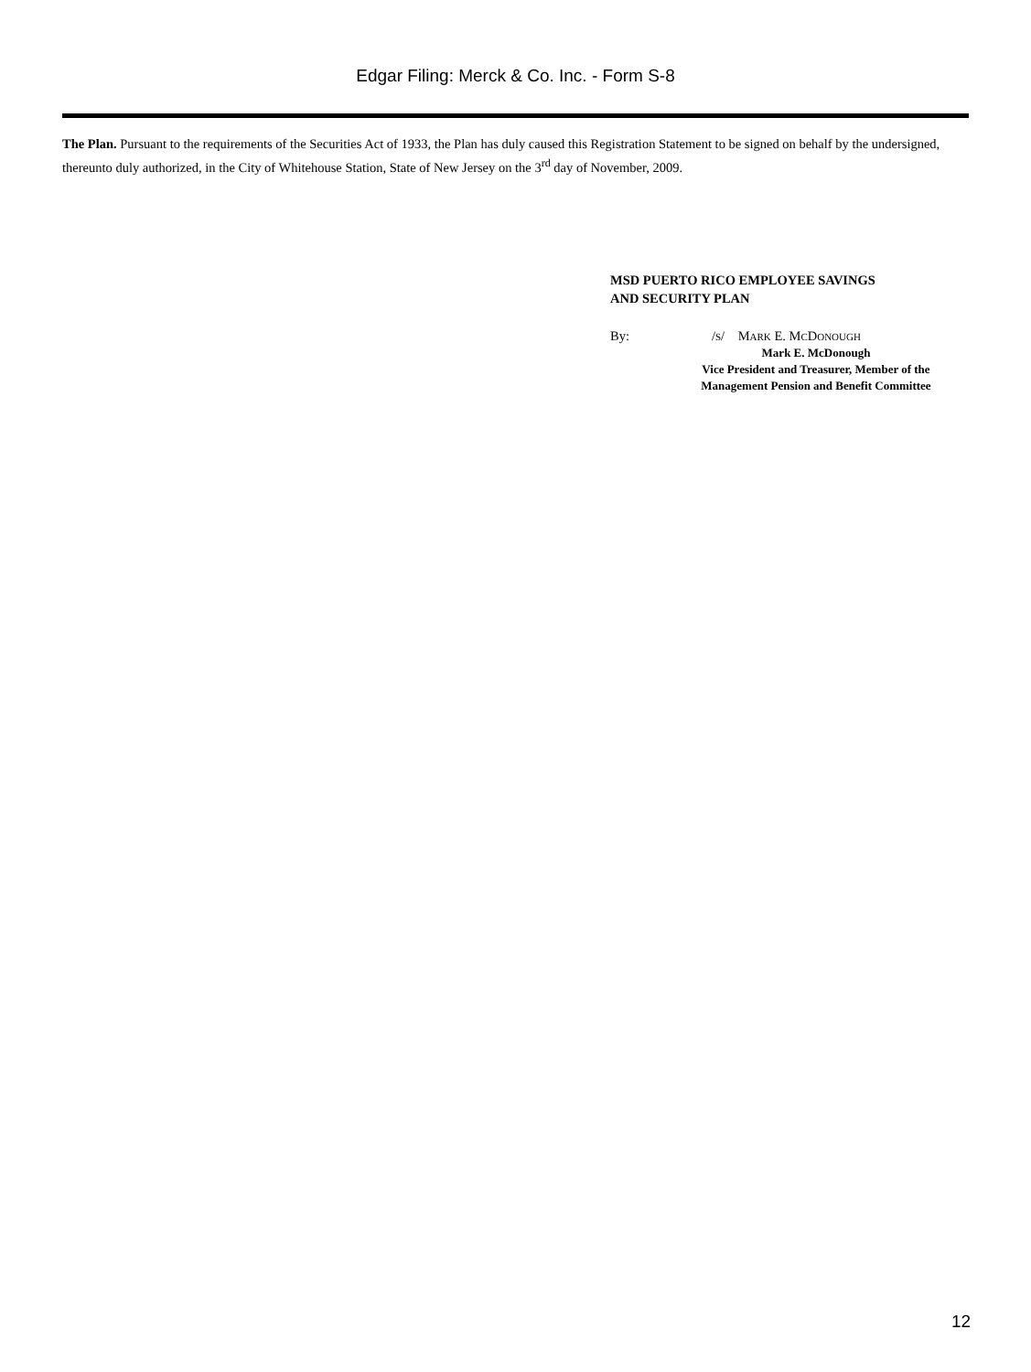Edgar Filing: Merck & Co. Inc. - Form S-8
The Plan. Pursuant to the requirements of the Securities Act of 1933, the Plan has duly caused this Registration Statement to be signed on behalf by the undersigned, thereunto duly authorized, in the City of Whitehouse Station, State of New Jersey on the 3<sup>rd</sup> day of November, 2009.
MSD PUERTO RICO EMPLOYEE SAVINGS
AND SECURITY PLAN
By: /S/ MARK E. MCDONOUGH
Mark E. McDonough
Vice President and Treasurer, Member of the
Management Pension and Benefit Committee
12